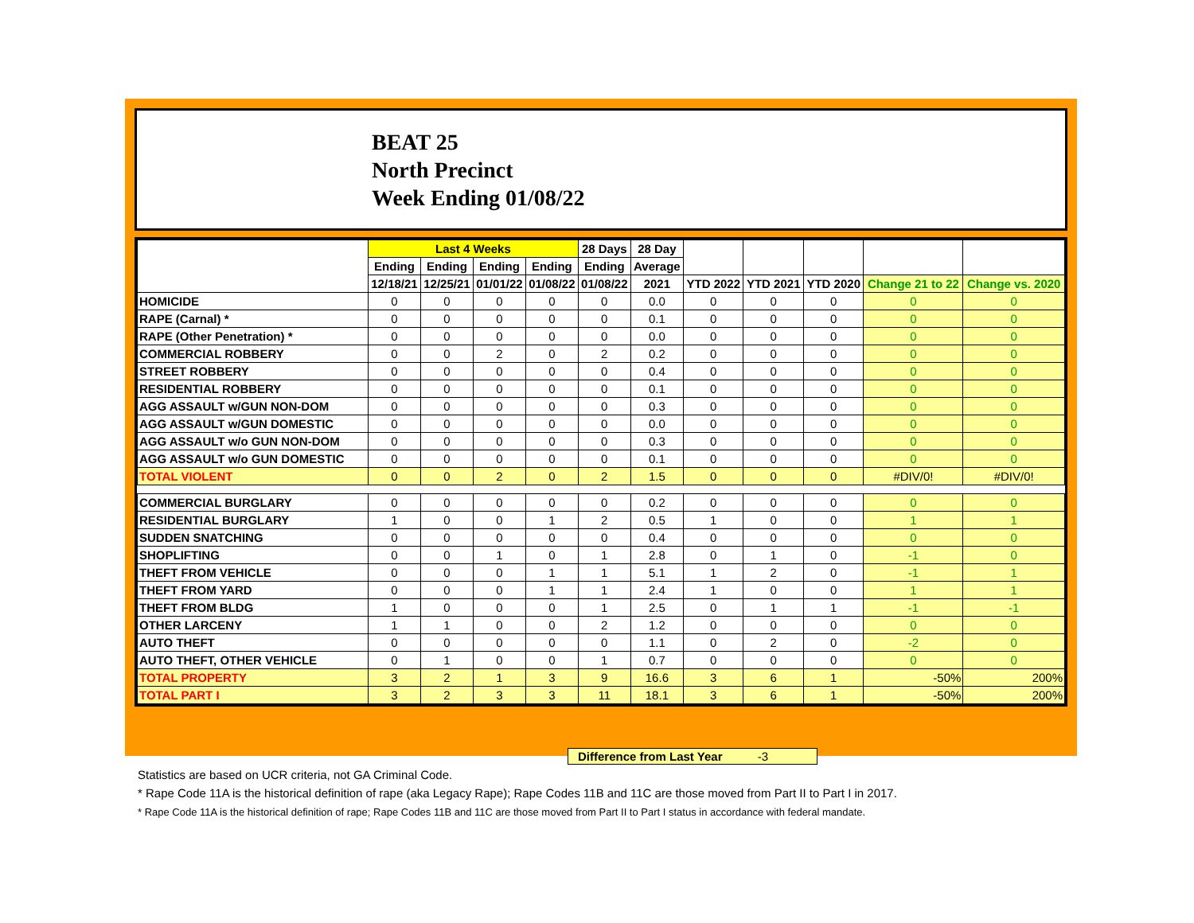BEAT 25
North Precinct
Week Ending 01/08/22
| | Last 4 Weeks | | | | 28 Days | 28 Day | | | | | |
| --- | --- | --- | --- | --- | --- | --- | --- | --- | --- | --- | --- |
| | Ending | Ending | Ending | Ending | Ending | Average | | | | | |
| | 12/18/21 | 12/25/21 | 01/01/22 | 01/08/22 | 01/08/22 | 2021 | YTD 2022 | YTD 2021 | YTD 2020 | Change 21 to 22 | Change vs. 2020 |
| HOMICIDE | 0 | 0 | 0 | 0 | 0 | 0.0 | 0 | 0 | 0 | 0 | 0 |
| RAPE (Carnal) * | 0 | 0 | 0 | 0 | 0 | 0.1 | 0 | 0 | 0 | 0 | 0 |
| RAPE (Other Penetration) * | 0 | 0 | 0 | 0 | 0 | 0.0 | 0 | 0 | 0 | 0 | 0 |
| COMMERCIAL ROBBERY | 0 | 0 | 2 | 0 | 2 | 0.2 | 0 | 0 | 0 | 0 | 0 |
| STREET ROBBERY | 0 | 0 | 0 | 0 | 0 | 0.4 | 0 | 0 | 0 | 0 | 0 |
| RESIDENTIAL ROBBERY | 0 | 0 | 0 | 0 | 0 | 0.1 | 0 | 0 | 0 | 0 | 0 |
| AGG ASSAULT w/GUN NON-DOM | 0 | 0 | 0 | 0 | 0 | 0.3 | 0 | 0 | 0 | 0 | 0 |
| AGG ASSAULT w/GUN DOMESTIC | 0 | 0 | 0 | 0 | 0 | 0.0 | 0 | 0 | 0 | 0 | 0 |
| AGG ASSAULT w/o GUN NON-DOM | 0 | 0 | 0 | 0 | 0 | 0.3 | 0 | 0 | 0 | 0 | 0 |
| AGG ASSAULT w/o GUN DOMESTIC | 0 | 0 | 0 | 0 | 0 | 0.1 | 0 | 0 | 0 | 0 | 0 |
| TOTAL VIOLENT | 0 | 0 | 2 | 0 | 2 | 1.5 | 0 | 0 | 0 | #DIV/0! | #DIV/0! |
| COMMERCIAL BURGLARY | 0 | 0 | 0 | 0 | 0 | 0.2 | 0 | 0 | 0 | 0 | 0 |
| RESIDENTIAL BURGLARY | 1 | 0 | 0 | 1 | 2 | 0.5 | 1 | 0 | 0 | 1 | 1 |
| SUDDEN SNATCHING | 0 | 0 | 0 | 0 | 0 | 0.4 | 0 | 0 | 0 | 0 | 0 |
| SHOPLIFTING | 0 | 0 | 1 | 0 | 1 | 2.8 | 0 | 1 | 0 | -1 | 0 |
| THEFT FROM VEHICLE | 0 | 0 | 0 | 1 | 1 | 5.1 | 1 | 2 | 0 | -1 | 1 |
| THEFT FROM YARD | 0 | 0 | 0 | 1 | 1 | 2.4 | 1 | 0 | 0 | 1 | 1 |
| THEFT FROM BLDG | 1 | 0 | 0 | 0 | 1 | 2.5 | 0 | 1 | 1 | -1 | -1 |
| OTHER LARCENY | 1 | 1 | 0 | 0 | 2 | 1.2 | 0 | 0 | 0 | 0 | 0 |
| AUTO THEFT | 0 | 0 | 0 | 0 | 0 | 1.1 | 0 | 2 | 0 | -2 | 0 |
| AUTO THEFT, OTHER VEHICLE | 0 | 1 | 0 | 0 | 1 | 0.7 | 0 | 0 | 0 | 0 | 0 |
| TOTAL PROPERTY | 3 | 2 | 1 | 3 | 9 | 16.6 | 3 | 6 | 1 | -50% | 200% |
| TOTAL PART I | 3 | 2 | 3 | 3 | 11 | 18.1 | 3 | 6 | 1 | -50% | 200% |
Difference from Last Year -3
Statistics are based on UCR criteria, not GA Criminal Code.
* Rape Code 11A is the historical definition of rape (aka Legacy Rape); Rape Codes 11B and 11C are those moved from Part II to Part I in 2017.
* Rape Code 11A is the historical definition of rape; Rape Codes 11B and 11C are those moved from Part II to Part I status in accordance with federal mandate.